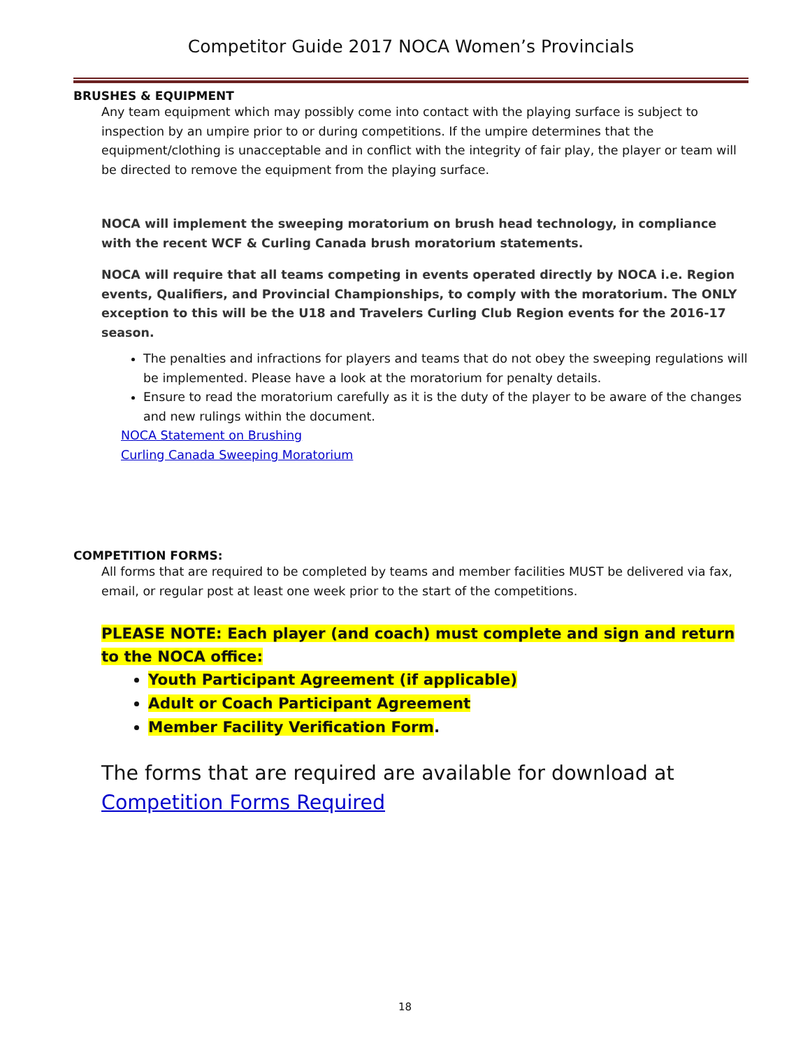Competitor Guide 2017 NOCA Women’s Provincials
BRUSHES & EQUIPMENT
Any team equipment which may possibly come into contact with the playing surface is subject to inspection by an umpire prior to or during competitions. If the umpire determines that the equipment/clothing is unacceptable and in conflict with the integrity of fair play, the player or team will be directed to remove the equipment from the playing surface.
NOCA will implement the sweeping moratorium on brush head technology, in compliance with the recent WCF & Curling Canada brush moratorium statements.
NOCA will require that all teams competing in events operated directly by NOCA i.e. Region events, Qualifiers, and Provincial Championships, to comply with the moratorium. The ONLY exception to this will be the U18 and Travelers Curling Club Region events for the 2016-17 season.
The penalties and infractions for players and teams that do not obey the sweeping regulations will be implemented. Please have a look at the moratorium for penalty details.
Ensure to read the moratorium carefully as it is the duty of the player to be aware of the changes and new rulings within the document.
NOCA Statement on Brushing
Curling Canada Sweeping Moratorium
COMPETITION FORMS:
All forms that are required to be completed by teams and member facilities MUST be delivered via fax, email, or regular post at least one week prior to the start of the competitions.
PLEASE NOTE: Each player (and coach) must complete and sign and return to the NOCA office:
Youth Participant Agreement (if applicable)
Adult or Coach Participant Agreement
Member Facility Verification Form.
The forms that are required are available for download at Competition Forms Required
18